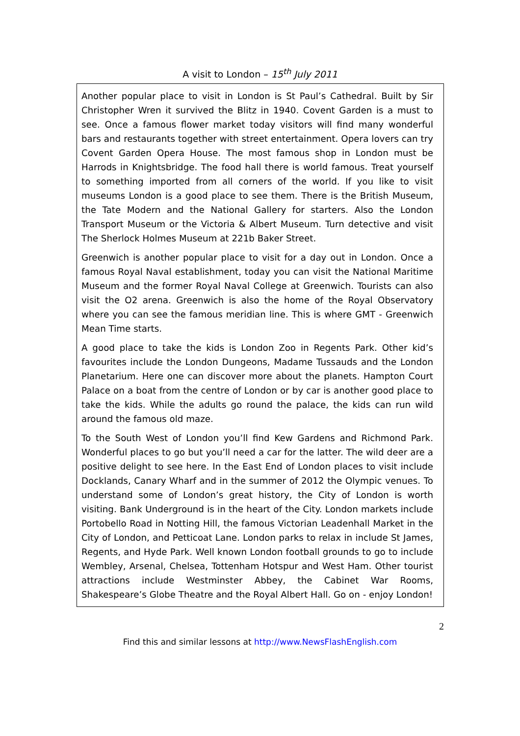A visit to London – 15<sup>th</sup> July 2011
Another popular place to visit in London is St Paul’s Cathedral. Built by Sir Christopher Wren it survived the Blitz in 1940. Covent Garden is a must to see. Once a famous flower market today visitors will find many wonderful bars and restaurants together with street entertainment. Opera lovers can try Covent Garden Opera House. The most famous shop in London must be Harrods in Knightsbridge. The food hall there is world famous. Treat yourself to something imported from all corners of the world. If you like to visit museums London is a good place to see them. There is the British Museum, the Tate Modern and the National Gallery for starters. Also the London Transport Museum or the Victoria & Albert Museum. Turn detective and visit The Sherlock Holmes Museum at 221b Baker Street.
Greenwich is another popular place to visit for a day out in London. Once a famous Royal Naval establishment, today you can visit the National Maritime Museum and the former Royal Naval College at Greenwich. Tourists can also visit the O2 arena. Greenwich is also the home of the Royal Observatory where you can see the famous meridian line. This is where GMT - Greenwich Mean Time starts.
A good place to take the kids is London Zoo in Regents Park. Other kid’s favourites include the London Dungeons, Madame Tussauds and the London Planetarium. Here one can discover more about the planets. Hampton Court Palace on a boat from the centre of London or by car is another good place to take the kids. While the adults go round the palace, the kids can run wild around the famous old maze.
To the South West of London you’ll find Kew Gardens and Richmond Park. Wonderful places to go but you’ll need a car for the latter. The wild deer are a positive delight to see here. In the East End of London places to visit include Docklands, Canary Wharf and in the summer of 2012 the Olympic venues. To understand some of London’s great history, the City of London is worth visiting. Bank Underground is in the heart of the City. London markets include Portobello Road in Notting Hill, the famous Victorian Leadenhall Market in the City of London, and Petticoat Lane. London parks to relax in include St James, Regents, and Hyde Park. Well known London football grounds to go to include Wembley, Arsenal, Chelsea, Tottenham Hotspur and West Ham. Other tourist attractions include Westminster Abbey, the Cabinet War Rooms, Shakespeare’s Globe Theatre and the Royal Albert Hall. Go on - enjoy London!
2
Find this and similar lessons at http://www.NewsFlashEnglish.com